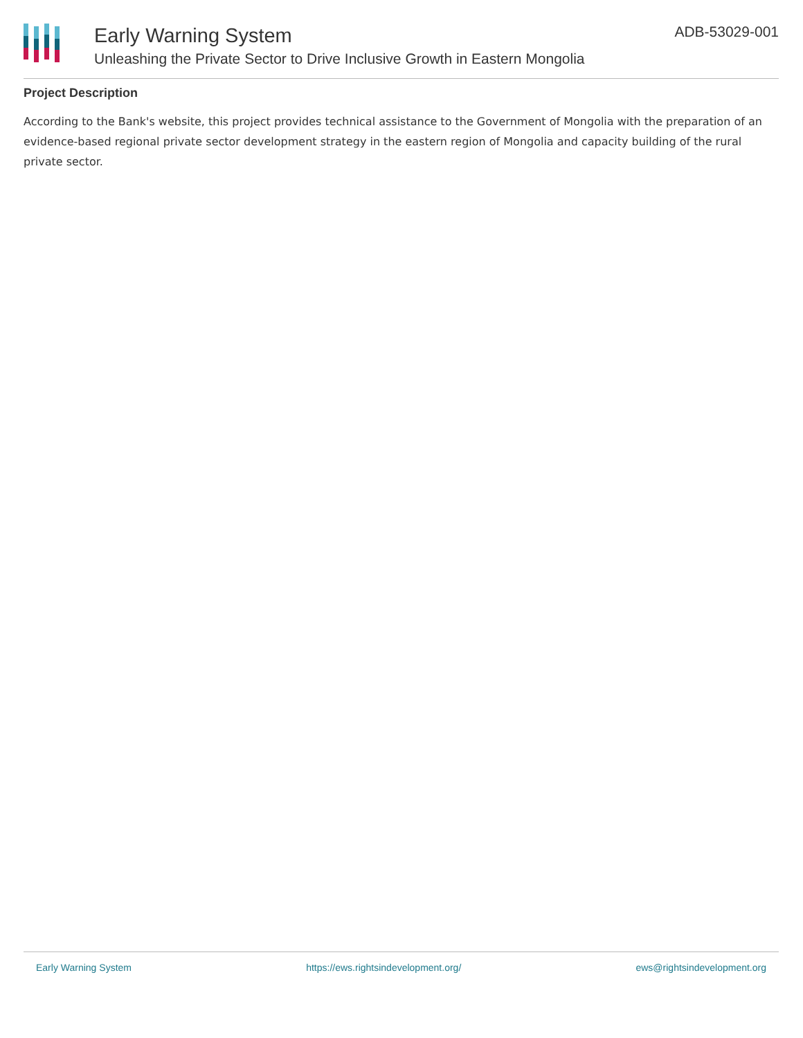Early Warning System
Unleashing the Private Sector to Drive Inclusive Growth in Eastern Mongolia
ADB-53029-001
Project Description
According to the Bank's website, this project provides technical assistance to the Government of Mongolia with the preparation of an evidence-based regional private sector development strategy in the eastern region of Mongolia and capacity building of the rural private sector.
Early Warning System https://ews.rightsindevelopment.org/ ews@rightsindevelopment.org